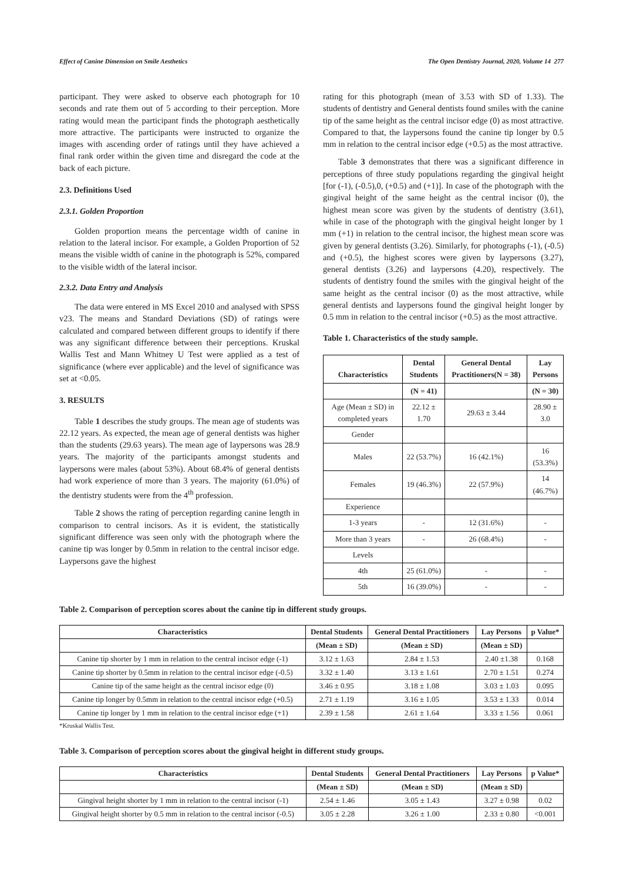Effect of Canine Dimension on Smile Aesthetics The Open Dentistry Journal, 2020, Volume 14 277
participant. They were asked to observe each photograph for 10 seconds and rate them out of 5 according to their perception. More rating would mean the participant finds the photograph aesthetically more attractive. The participants were instructed to organize the images with ascending order of ratings until they have achieved a final rank order within the given time and disregard the code at the back of each picture.
2.3. Definitions Used
2.3.1. Golden Proportion
Golden proportion means the percentage width of canine in relation to the lateral incisor. For example, a Golden Proportion of 52 means the visible width of canine in the photograph is 52%, compared to the visible width of the lateral incisor.
2.3.2. Data Entry and Analysis
The data were entered in MS Excel 2010 and analysed with SPSS v23. The means and Standard Deviations (SD) of ratings were calculated and compared between different groups to identify if there was any significant difference between their perceptions. Kruskal Wallis Test and Mann Whitney U Test were applied as a test of significance (where ever applicable) and the level of significance was set at <0.05.
3. RESULTS
Table 1 describes the study groups. The mean age of students was 22.12 years. As expected, the mean age of general dentists was higher than the students (29.63 years). The mean age of laypersons was 28.9 years. The majority of the participants amongst students and laypersons were males (about 53%). About 68.4% of general dentists had work experience of more than 3 years. The majority (61.0%) of the dentistry students were from the 4<sup>th</sup> profession.
Table 2 shows the rating of perception regarding canine length in comparison to central incisors. As it is evident, the statistically significant difference was seen only with the photograph where the canine tip was longer by 0.5mm in relation to the central incisor edge. Laypersons gave the highest
rating for this photograph (mean of 3.53 with SD of 1.33). The students of dentistry and General dentists found smiles with the canine tip of the same height as the central incisor edge (0) as most attractive. Compared to that, the laypersons found the canine tip longer by 0.5 mm in relation to the central incisor edge (+0.5) as the most attractive.
Table 3 demonstrates that there was a significant difference in perceptions of three study populations regarding the gingival height [for (-1), (-0.5),0, (+0.5) and (+1)]. In case of the photograph with the gingival height of the same height as the central incisor (0), the highest mean score was given by the students of dentistry (3.61), while in case of the photograph with the gingival height longer by 1 mm (+1) in relation to the central incisor, the highest mean score was given by general dentists (3.26). Similarly, for photographs (-1), (-0.5) and (+0.5), the highest scores were given by laypersons (3.27), general dentists (3.26) and laypersons (4.20), respectively. The students of dentistry found the smiles with the gingival height of the same height as the central incisor (0) as the most attractive, while general dentists and laypersons found the gingival height longer by 0.5 mm in relation to the central incisor (+0.5) as the most attractive.
Table 1. Characteristics of the study sample.
| Characteristics | Dental Students | General Dental Practitioners(N = 38) | Lay Persons |
| --- | --- | --- | --- |
| | (N = 41) | | (N = 30) |
| Age (Mean ± SD) in completed years | 22.12 ± 1.70 | 29.63 ± 3.44 | 28.90 ± 3.0 |
| Gender | | | |
| Males | 22 (53.7%) | 16 (42.1%) | 16 (53.3%) |
| Females | 19 (46.3%) | 22 (57.9%) | 14 (46.7%) |
| Experience | | | |
| 1-3 years | - | 12 (31.6%) | - |
| More than 3 years | - | 26 (68.4%) | - |
| Levels | | | |
| 4th | 25 (61.0%) | - | - |
| 5th | 16 (39.0%) | - | - |
Table 2. Comparison of perception scores about the canine tip in different study groups.
| Characteristics | Dental Students | General Dental Practitioners | Lay Persons | p Value* |
| --- | --- | --- | --- | --- |
| | (Mean ± SD) | (Mean ± SD) | (Mean ± SD) | |
| Canine tip shorter by 1 mm in relation to the central incisor edge (-1) | 3.12 ± 1.63 | 2.84 ± 1.53 | 2.40 ±1.38 | 0.168 |
| Canine tip shorter by 0.5mm in relation to the central incisor edge (-0.5) | 3.32 ± 1.40 | 3.13 ± 1.61 | 2.70 ± 1.51 | 0.274 |
| Canine tip of the same height as the central incisor edge (0) | 3.46 ± 0.95 | 3.18 ± 1.08 | 3.03 ± 1.03 | 0.095 |
| Canine tip longer by 0.5mm in relation to the central incisor edge (+0.5) | 2.71 ± 1.19 | 3.16 ± 1.05 | 3.53 ± 1.33 | 0.014 |
| Canine tip longer by 1 mm in relation to the central incisor edge (+1) | 2.39 ± 1.58 | 2.61 ± 1.64 | 3.33 ± 1.56 | 0.061 |
*Kruskal Wallis Test.
Table 3. Comparison of perception scores about the gingival height in different study groups.
| Characteristics | Dental Students | General Dental Practitioners | Lay Persons | p Value* |
| --- | --- | --- | --- | --- |
| | (Mean ± SD) | (Mean ± SD) | (Mean ± SD) | |
| Gingival height shorter by 1 mm in relation to the central incisor (-1) | 2.54 ± 1.46 | 3.05 ± 1.43 | 3.27 ± 0.98 | 0.02 |
| Gingival height shorter by 0.5 mm in relation to the central incisor (-0.5) | 3.05 ± 2.28 | 3.26 ± 1.00 | 2.33 ± 0.80 | <0.001 |